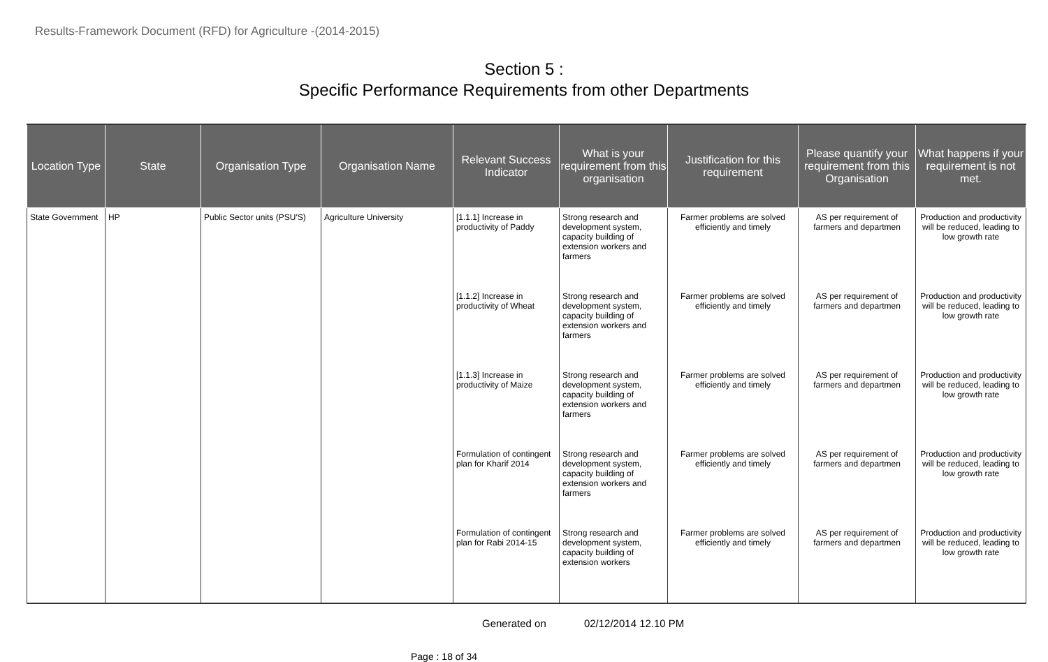Results-Framework Document (RFD) for Agriculture -(2014-2015)
Section 5 :
Specific Performance Requirements from other Departments
| Location Type | State | Organisation Type | Organisation Name | Relevant Success Indicator | What is your requirement from this organisation | Justification for this requirement | Please quantify your requirement from this Organisation | What happens if your requirement is not met. |
| --- | --- | --- | --- | --- | --- | --- | --- | --- |
| State Government | HP | Public Sector units (PSU'S) | Agriculture University | [1.1.1] Increase in productivity of Paddy | Strong research and development system, capacity building of extension workers and farmers | Farmer problems are solved efficiently and timely | AS per requirement of farmers and departmen | Production and productivity will be reduced, leading to low growth rate |
| | | | | [1.1.2] Increase in productivity of Wheat | Strong research and development system, capacity building of extension workers and farmers | Farmer problems are solved efficiently and timely | AS per requirement of farmers and departmen | Production and productivity will be reduced, leading to low growth rate |
| | | | | [1.1.3] Increase in productivity of Maize | Strong research and development system, capacity building of extension workers and farmers | Farmer problems are solved efficiently and timely | AS per requirement of farmers and departmen | Production and productivity will be reduced, leading to low growth rate |
| | | | | Formulation of contingent plan for Kharif 2014 | Strong research and development system, capacity building of extension workers and farmers | Farmer problems are solved efficiently and timely | AS per requirement of farmers and departmen | Production and productivity will be reduced, leading to low growth rate |
| | | | | Formulation of contingent plan for Rabi 2014-15 | Strong research and development system, capacity building of extension workers | Farmer problems are solved efficiently and timely | AS per requirement of farmers and departmen | Production and productivity will be reduced, leading to low growth rate |
Generated on 02/12/2014 12.10 PM
Page : 18 of 34